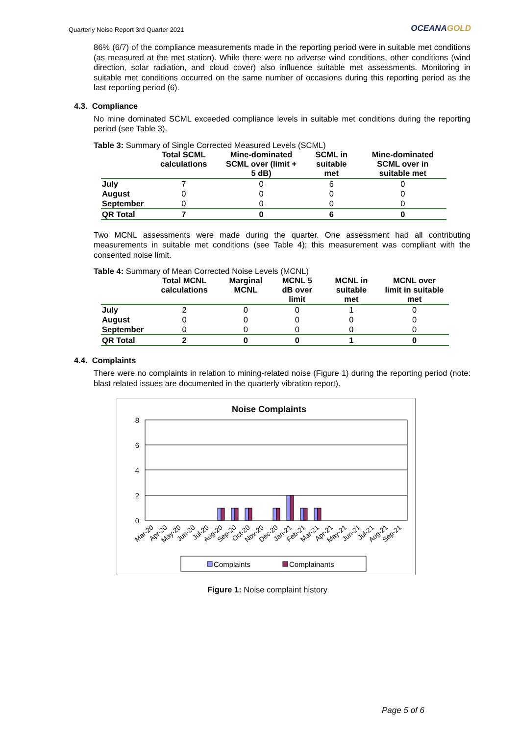Quarterly Noise Report 3rd Quarter 2021
OCEANAGOLD
86% (6/7) of the compliance measurements made in the reporting period were in suitable met conditions (as measured at the met station). While there were no adverse wind conditions, other conditions (wind direction, solar radiation, and cloud cover) also influence suitable met assessments. Monitoring in suitable met conditions occurred on the same number of occasions during this reporting period as the last reporting period (6).
4.3. Compliance
No mine dominated SCML exceeded compliance levels in suitable met conditions during the reporting period (see Table 3).
Table 3: Summary of Single Corrected Measured Levels (SCML)
| | Total SCML calculations | Mine-dominated SCML over (limit + 5 dB) | SCML in suitable met | Mine-dominated SCML over in suitable met |
| --- | --- | --- | --- | --- |
| July | 7 | 0 | 6 | 0 |
| August | 0 | 0 | 0 | 0 |
| September | 0 | 0 | 0 | 0 |
| QR Total | 7 | 0 | 6 | 0 |
Two MCNL assessments were made during the quarter. One assessment had all contributing measurements in suitable met conditions (see Table 4); this measurement was compliant with the consented noise limit.
Table 4: Summary of Mean Corrected Noise Levels (MCNL)
| | Total MCNL calculations | Marginal MCNL | MCNL 5 dB over limit | MCNL in suitable met | MCNL over limit in suitable met |
| --- | --- | --- | --- | --- | --- |
| July | 2 | 0 | 0 | 1 | 0 |
| August | 0 | 0 | 0 | 0 | 0 |
| September | 0 | 0 | 0 | 0 | 0 |
| QR Total | 2 | 0 | 0 | 1 | 0 |
4.4. Complaints
There were no complaints in relation to mining-related noise (Figure 1) during the reporting period (note: blast related issues are documented in the quarterly vibration report).
Noise Complaints
8
6
4
2
0
Mar-20
Apr-20
May-20
Jun-20
Jul-20
Aug-20
Sep-20
Oct-20
Nov-20
Dec-20
Jan-21
Feb-21
Mar-21
Apr-21
May-21
Jun-21
Jul-21
Aug-21
Sep-21
Complaints
Complainants
Figure 1: Noise complaint history
Page 5 of 6